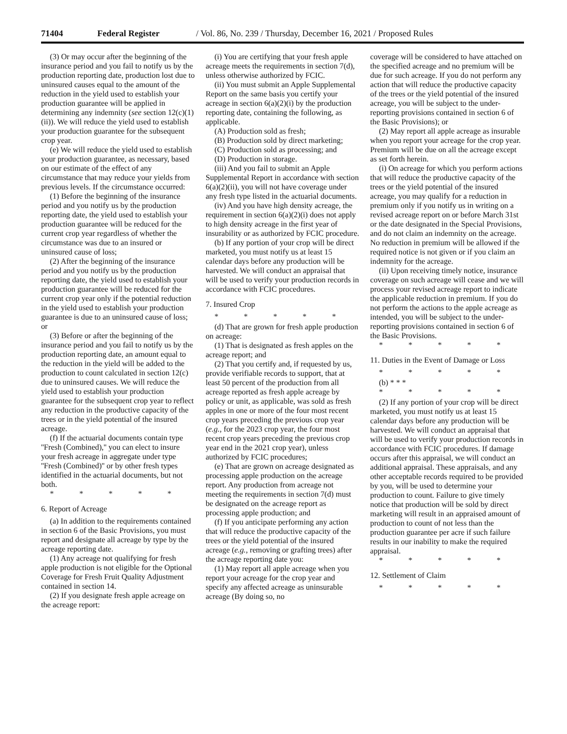71404 Federal Register / Vol. 86, No. 239 / Thursday, December 16, 2021 / Proposed Rules
(3) Or may occur after the beginning of the insurance period and you fail to notify us by the production reporting date, production lost due to uninsured causes equal to the amount of the reduction in the yield used to establish your production guarantee will be applied in determining any indemnity (see section 12(c)(1)(ii)). We will reduce the yield used to establish your production guarantee for the subsequent crop year.
(e) We will reduce the yield used to establish your production guarantee, as necessary, based on our estimate of the effect of any circumstance that may reduce your yields from previous levels. If the circumstance occurred:
(1) Before the beginning of the insurance period and you notify us by the production reporting date, the yield used to establish your production guarantee will be reduced for the current crop year regardless of whether the circumstance was due to an insured or uninsured cause of loss;
(2) After the beginning of the insurance period and you notify us by the production reporting date, the yield used to establish your production guarantee will be reduced for the current crop year only if the potential reduction in the yield used to establish your production guarantee is due to an uninsured cause of loss; or
(3) Before or after the beginning of the insurance period and you fail to notify us by the production reporting date, an amount equal to the reduction in the yield will be added to the production to count calculated in section 12(c) due to uninsured causes. We will reduce the yield used to establish your production guarantee for the subsequent crop year to reflect any reduction in the productive capacity of the trees or in the yield potential of the insured acreage.
(f) If the actuarial documents contain type ''Fresh (Combined),'' you can elect to insure your fresh acreage in aggregate under type ''Fresh (Combined)'' or by other fresh types identified in the actuarial documents, but not both.
* * * * *
6. Report of Acreage
(a) In addition to the requirements contained in section 6 of the Basic Provisions, you must report and designate all acreage by type by the acreage reporting date.
(1) Any acreage not qualifying for fresh apple production is not eligible for the Optional Coverage for Fresh Fruit Quality Adjustment contained in section 14.
(2) If you designate fresh apple acreage on the acreage report:
(i) You are certifying that your fresh apple acreage meets the requirements in section 7(d), unless otherwise authorized by FCIC.
(ii) You must submit an Apple Supplemental Report on the same basis you certify your acreage in section 6(a)(2)(i) by the production reporting date, containing the following, as applicable.
(A) Production sold as fresh;
(B) Production sold by direct marketing;
(C) Production sold as processing; and
(D) Production in storage.
(iii) And you fail to submit an Apple Supplemental Report in accordance with section 6(a)(2)(ii), you will not have coverage under any fresh type listed in the actuarial documents.
(iv) And you have high density acreage, the requirement in section 6(a)(2)(i) does not apply to high density acreage in the first year of insurability or as authorized by FCIC procedure.
(b) If any portion of your crop will be direct marketed, you must notify us at least 15 calendar days before any production will be harvested. We will conduct an appraisal that will be used to verify your production records in accordance with FCIC procedures.
7. Insured Crop
* * * * *
(d) That are grown for fresh apple production on acreage:
(1) That is designated as fresh apples on the acreage report; and
(2) That you certify and, if requested by us, provide verifiable records to support, that at least 50 percent of the production from all acreage reported as fresh apple acreage by policy or unit, as applicable, was sold as fresh apples in one or more of the four most recent crop years preceding the previous crop year (e.g., for the 2023 crop year, the four most recent crop years preceding the previous crop year end in the 2021 crop year), unless authorized by FCIC procedures;
(e) That are grown on acreage designated as processing apple production on the acreage report. Any production from acreage not meeting the requirements in section 7(d) must be designated on the acreage report as processing apple production; and
(f) If you anticipate performing any action that will reduce the productive capacity of the trees or the yield potential of the insured acreage (e.g., removing or grafting trees) after the acreage reporting date you:
(1) May report all apple acreage when you report your acreage for the crop year and specify any affected acreage as uninsurable acreage (By doing so, no
coverage will be considered to have attached on the specified acreage and no premium will be due for such acreage. If you do not perform any action that will reduce the productive capacity of the trees or the yield potential of the insured acreage, you will be subject to the under-reporting provisions contained in section 6 of the Basic Provisions); or
(2) May report all apple acreage as insurable when you report your acreage for the crop year. Premium will be due on all the acreage except as set forth herein.
(i) On acreage for which you perform actions that will reduce the productive capacity of the trees or the yield potential of the insured acreage, you may qualify for a reduction in premium only if you notify us in writing on a revised acreage report on or before March 31st or the date designated in the Special Provisions, and do not claim an indemnity on the acreage. No reduction in premium will be allowed if the required notice is not given or if you claim an indemnity for the acreage.
(ii) Upon receiving timely notice, insurance coverage on such acreage will cease and we will process your revised acreage report to indicate the applicable reduction in premium. If you do not perform the actions to the apple acreage as intended, you will be subject to the under-reporting provisions contained in section 6 of the Basic Provisions.
* * * * *
11. Duties in the Event of Damage or Loss
* * * * *
(b) * * *
* * * * *
(2) If any portion of your crop will be direct marketed, you must notify us at least 15 calendar days before any production will be harvested. We will conduct an appraisal that will be used to verify your production records in accordance with FCIC procedures. If damage occurs after this appraisal, we will conduct an additional appraisal. These appraisals, and any other acceptable records required to be provided by you, will be used to determine your production to count. Failure to give timely notice that production will be sold by direct marketing will result in an appraised amount of production to count of not less than the production guarantee per acre if such failure results in our inability to make the required appraisal.
* * * * *
12. Settlement of Claim
* * * * *